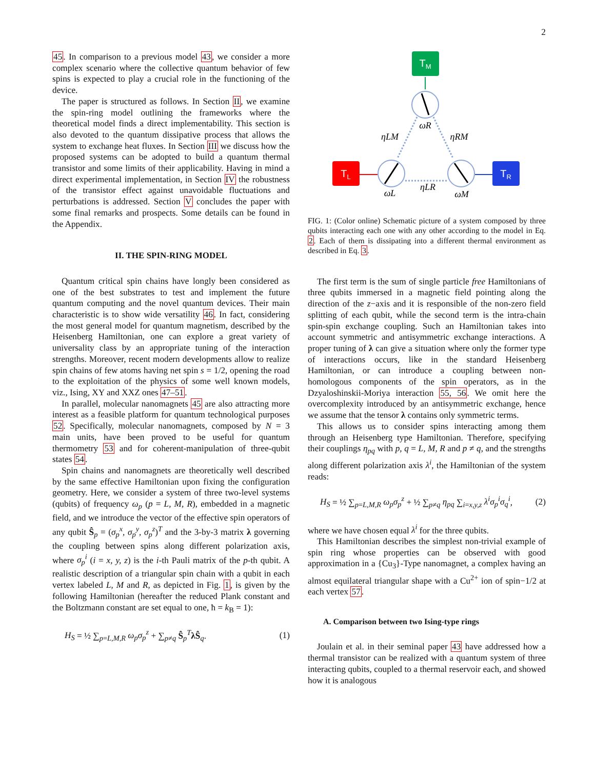2
45. In comparison to a previous model 43, we consider a more complex scenario where the collective quantum behavior of few spins is expected to play a crucial role in the functioning of the device.
The paper is structured as follows. In Section II, we examine the spin-ring model outlining the frameworks where the theoretical model finds a direct implementability. This section is also devoted to the quantum dissipative process that allows the system to exchange heat fluxes. In Section III we discuss how the proposed systems can be adopted to build a quantum thermal transistor and some limits of their applicability. Having in mind a direct experimental implementation, in Section IV the robustness of the transistor effect against unavoidable fluctuations and perturbations is addressed. Section V concludes the paper with some final remarks and prospects. Some details can be found in the Appendix.
II. THE SPIN-RING MODEL
Quantum critical spin chains have longly been considered as one of the best substrates to test and implement the future quantum computing and the novel quantum devices. Their main characteristic is to show wide versatility 46. In fact, considering the most general model for quantum magnetism, described by the Heisenberg Hamiltonian, one can explore a great variety of universality class by an appropriate tuning of the interaction strengths. Moreover, recent modern developments allow to realize spin chains of few atoms having net spin s = 1/2, opening the road to the exploitation of the physics of some well known models, viz., Ising, XY and XXZ ones 47–51.
In parallel, molecular nanomagnets 45 are also attracting more interest as a feasible platform for quantum technological purposes 52. Specifically, molecular nanomagnets, composed by N = 3 main units, have been proved to be useful for quantum thermometry 53 and for coherent-manipulation of three-qubit states 54.
Spin chains and nanomagnets are theoretically well described by the same effective Hamiltonian upon fixing the configuration geometry. Here, we consider a system of three two-level systems (qubits) of frequency ω<sub>p</sub> (p = L, M, R), embedded in a magnetic field, and we introduce the vector of the effective spin operators of any qubit Ŝ<sub>p</sub> = (σ<sub>p</sub><sup>x</sup>, σ<sub>p</sub><sup>y</sup>, σ<sub>p</sub><sup>z</sup>)<sup>T</sup> and the 3-by-3 matrix λ governing the coupling between spins along different polarization axis, where σ<sub>p</sub><sup>i</sup> (i = x, y, z) is the i-th Pauli matrix of the p-th qubit. A realistic description of a triangular spin chain with a qubit in each vertex labeled L, M and R, as depicted in Fig. 1, is given by the following Hamiltonian (hereafter the reduced Plank constant and the Boltzmann constant are set equal to one, ħ = k<sub>B</sub> = 1):
H<sub>S</sub> = ½ ∑<sub>p=L,M,R</sub> ω<sub>p</sub>σ<sub>p</sub><sup>z</sup> + ∑<sub>p≠q</sub> Ŝ<sub>p</sub><sup>T</sup>λŜ<sub>q</sub>. (1)
TM
TL
TR
ωR
ωL
ωM
ηLM
ηRM
ηLR
FIG. 1: (Color online) Schematic picture of a system composed by three qubits interacting each one with any other according to the model in Eq. 2. Each of them is dissipating into a different thermal environment as described in Eq. 3.
The first term is the sum of single particle free Hamiltonians of three qubits immersed in a magnetic field pointing along the direction of the z−axis and it is responsible of the non-zero field splitting of each qubit, while the second term is the intra-chain spin-spin exchange coupling. Such an Hamiltonian takes into account symmetric and antisymmetric exchange interactions. A proper tuning of λ can give a situation where only the former type of interactions occurs, like in the standard Heisenberg Hamiltonian, or can introduce a coupling between non-homologous components of the spin operators, as in the Dzyaloshinskii-Moriya interaction 55, 56. We omit here the overcomplexity introduced by an antisymmetric exchange, hence we assume that the tensor λ contains only symmetric terms.
This allows us to consider spins interacting among them through an Heisenberg type Hamiltonian. Therefore, specifying their couplings η<sub>pq</sub> with p, q = L, M, R and p ≠ q, and the strengths along different polarization axis λ<sup>i</sup>, the Hamiltonian of the system reads:
H<sub>S</sub> = ½ ∑<sub>p=L,M,R</sub> ω<sub>p</sub>σ<sub>p</sub><sup>z</sup> + ½ ∑<sub>p≠q</sub> η<sub>pq</sub> ∑<sub>i=x,y,z</sub> λ<sup>i</sup>σ<sub>p</sub><sup>i</sup>σ<sub>q</sub><sup>i</sup>, (2)
where we have chosen equal λ<sup>i</sup> for the three qubits.
This Hamiltonian describes the simplest non-trivial example of spin ring whose properties can be observed with good approximation in a {Cu<sub>3</sub>}-Type nanomagnet, a complex having an almost equilateral triangular shape with a Cu<sup>2+</sup> ion of spin−1/2 at each vertex 57.
A. Comparison between two Ising-type rings
Joulain et al. in their seminal paper 43 have addressed how a thermal transistor can be realized with a quantum system of three interacting qubits, coupled to a thermal reservoir each, and showed how it is analogous